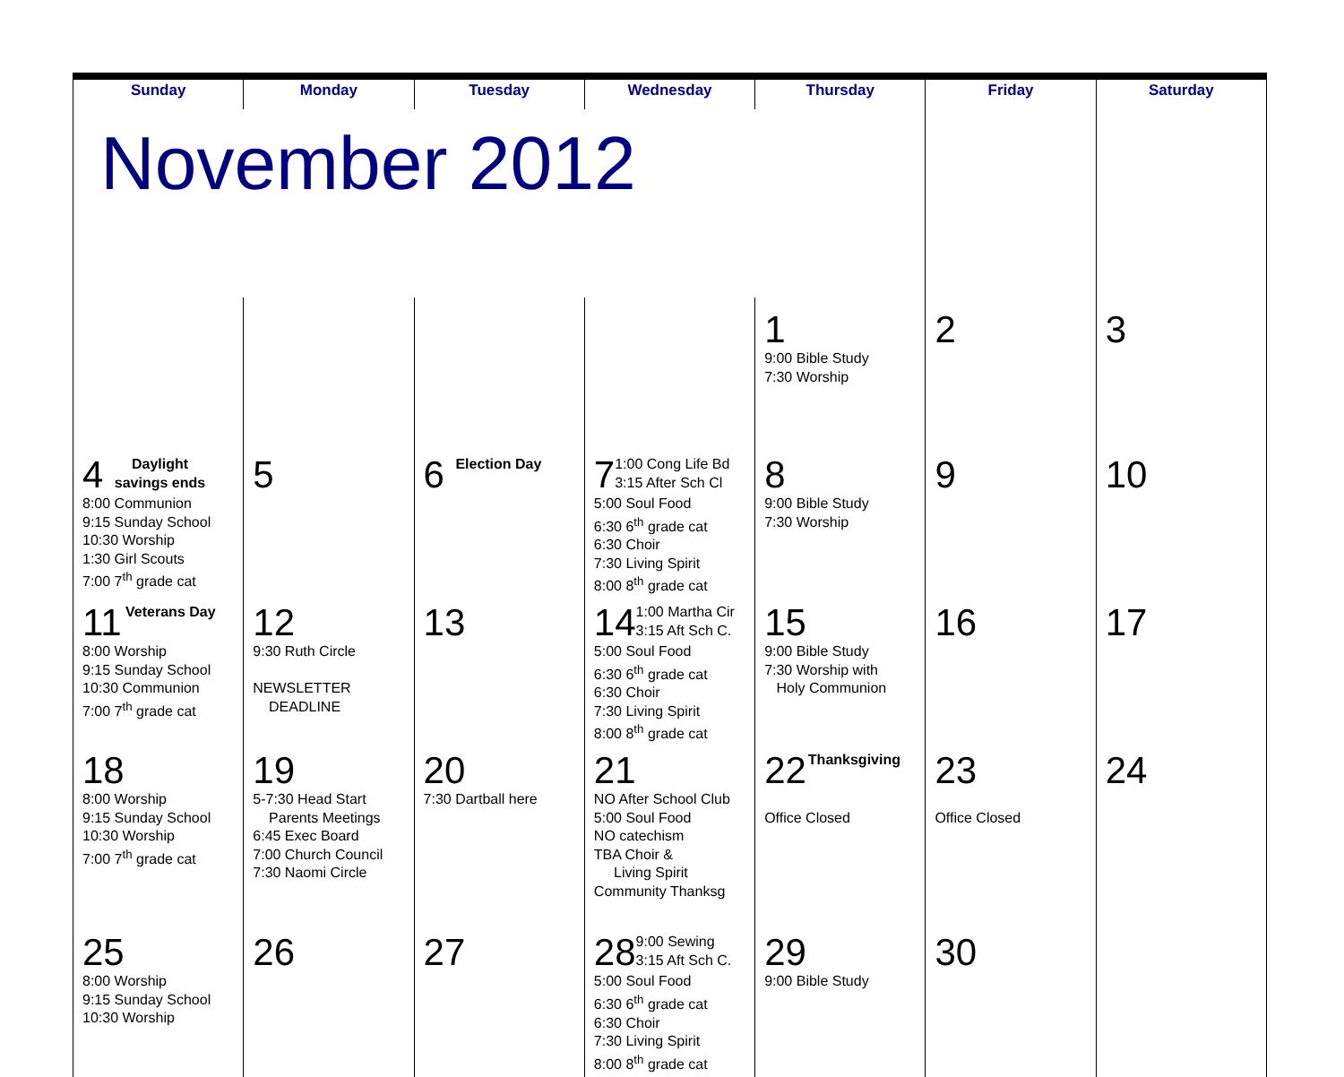| Sunday | Monday | Tuesday | Wednesday | Thursday | Friday | Saturday |
| --- | --- | --- | --- | --- | --- | --- |
| November 2012 | | | | | | |
| | | | | 1 9:00 Bible Study 7:30 Worship | 2 | 3 |
| 4 Daylight savings ends 8:00 Communion 9:15 Sunday School 10:30 Worship 1:30 Girl Scouts 7:00 7<sup>th</sup> grade cat | 5 | 6 Election Day | 7 1:00 Cong Life Bd 3:15 After Sch Cl 5:00 Soul Food 6:30 6<sup>th</sup> grade cat 6:30 Choir 7:30 Living Spirit 8:00 8<sup>th</sup> grade cat | 8 9:00 Bible Study 7:30 Worship | 9 | 10 |
| 11 Veterans Day 8:00 Worship 9:15 Sunday School 10:30 Communion 7:00 7<sup>th</sup> grade cat | 12 9:30 Ruth Circle NEWSLETTER DEADLINE | 13 | 14 1:00 Martha Cir 3:15 Aft Sch C. 5:00 Soul Food 6:30 6<sup>th</sup> grade cat 6:30 Choir 7:30 Living Spirit 8:00 8<sup>th</sup> grade cat | 15 9:00 Bible Study 7:30 Worship with Holy Communion | 16 | 17 |
| 18 8:00 Worship 9:15 Sunday School 10:30 Worship 7:00 7<sup>th</sup> grade cat | 19 5-7:30 Head Start Parents Meetings 6:45 Exec Board 7:00 Church Council 7:30 Naomi Circle | 20 7:30 Dartball here | 21 NO After School Club 5:00 Soul Food NO catechism TBA Choir & Living Spirit Community Thanksg | 22 Thanksgiving Office Closed | 23 Office Closed | 24 |
| 25 8:00 Worship 9:15 Sunday School 10:30 Worship | 26 | 27 | 28 9:00 Sewing 3:15 Aft Sch C. 5:00 Soul Food 6:30 6<sup>th</sup> grade cat 6:30 Choir 7:30 Living Spirit 8:00 8<sup>th</sup> grade cat | 29 9:00 Bible Study | 30 | |